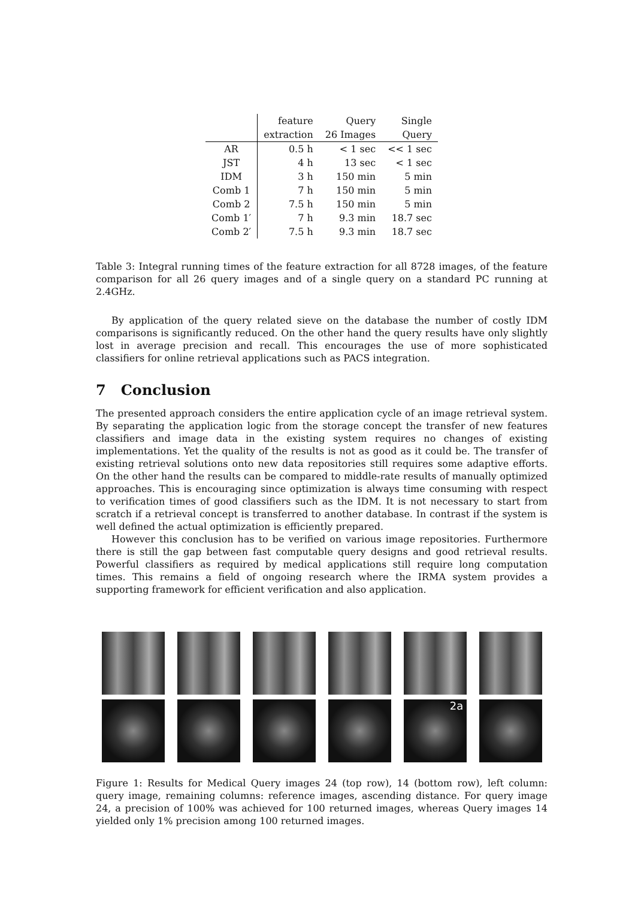| | feature | Query | Single |
| --- | --- | --- | --- |
| | extraction | 26 Images | Query |
| AR | 0.5 h | < 1 sec | << 1 sec |
| JST | 4 h | 13 sec | < 1 sec |
| IDM | 3 h | 150 min | 5 min |
| Comb 1 | 7 h | 150 min | 5 min |
| Comb 2 | 7.5 h | 150 min | 5 min |
| Comb 1′ | 7 h | 9.3 min | 18.7 sec |
| Comb 2′ | 7.5 h | 9.3 min | 18.7 sec |
Table 3: Integral running times of the feature extraction for all 8728 images, of the feature comparison for all 26 query images and of a single query on a standard PC running at 2.4GHz.
By application of the query related sieve on the database the number of costly IDM comparisons is significantly reduced. On the other hand the query results have only slightly lost in average precision and recall. This encourages the use of more sophisticated classifiers for online retrieval applications such as PACS integration.
7 Conclusion
The presented approach considers the entire application cycle of an image retrieval system. By separating the application logic from the storage concept the transfer of new features classifiers and image data in the existing system requires no changes of existing implementations. Yet the quality of the results is not as good as it could be. The transfer of existing retrieval solutions onto new data repositories still requires some adaptive efforts. On the other hand the results can be compared to middle-rate results of manually optimized approaches. This is encouraging since optimization is always time consuming with respect to verification times of good classifiers such as the IDM. It is not necessary to start from scratch if a retrieval concept is transferred to another database. In contrast if the system is well defined the actual optimization is efficiently prepared.
However this conclusion has to be verified on various image repositories. Furthermore there is still the gap between fast computable query designs and good retrieval results. Powerful classifiers as required by medical applications still require long computation times. This remains a field of ongoing research where the IRMA system provides a supporting framework for efficient verification and also application.
2a
Figure 1: Results for Medical Query images 24 (top row), 14 (bottom row), left column: query image, remaining columns: reference images, ascending distance. For query image 24, a precision of 100% was achieved for 100 returned images, whereas Query images 14 yielded only 1% precision among 100 returned images.